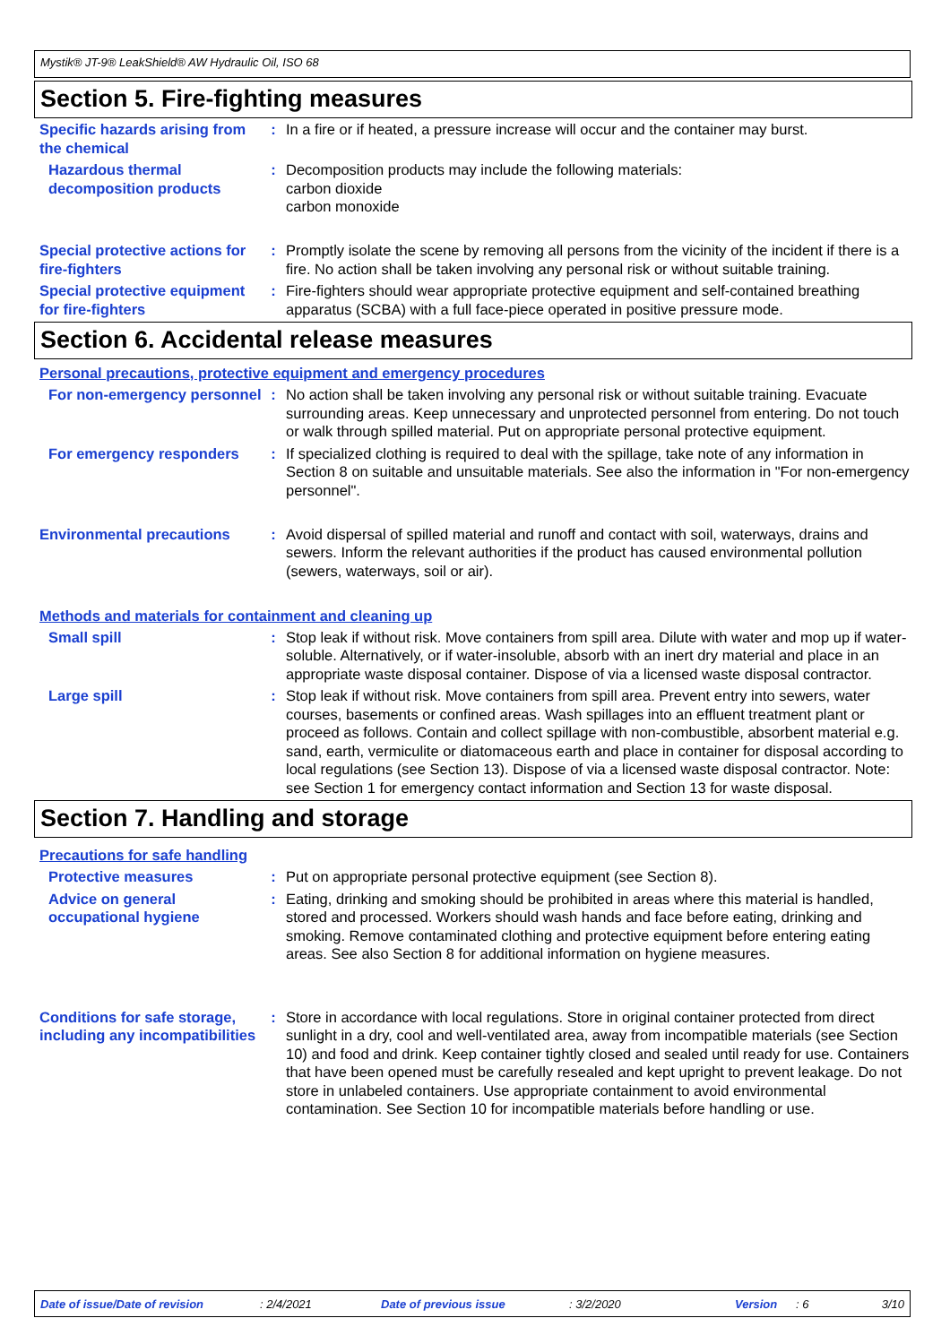Mystik® JT-9® LeakShield® AW Hydraulic Oil, ISO 68
Section 5. Fire-fighting measures
Specific hazards arising from the chemical
: In a fire or if heated, a pressure increase will occur and the container may burst.
Hazardous thermal decomposition products
: Decomposition products may include the following materials:
carbon dioxide
carbon monoxide
Special protective actions for fire-fighters
: Promptly isolate the scene by removing all persons from the vicinity of the incident if there is a fire. No action shall be taken involving any personal risk or without suitable training.
Special protective equipment for fire-fighters
: Fire-fighters should wear appropriate protective equipment and self-contained breathing apparatus (SCBA) with a full face-piece operated in positive pressure mode.
Section 6. Accidental release measures
Personal precautions, protective equipment and emergency procedures
For non-emergency personnel
: No action shall be taken involving any personal risk or without suitable training. Evacuate surrounding areas. Keep unnecessary and unprotected personnel from entering. Do not touch or walk through spilled material. Put on appropriate personal protective equipment.
For emergency responders : If specialized clothing is required to deal with the spillage, take note of any information in Section 8 on suitable and unsuitable materials. See also the information in "For non-emergency personnel".
Environmental precautions : Avoid dispersal of spilled material and runoff and contact with soil, waterways, drains and sewers. Inform the relevant authorities if the product has caused environmental pollution (sewers, waterways, soil or air).
Methods and materials for containment and cleaning up
Small spill : Stop leak if without risk. Move containers from spill area. Dilute with water and mop up if water-soluble. Alternatively, or if water-insoluble, absorb with an inert dry material and place in an appropriate waste disposal container. Dispose of via a licensed waste disposal contractor.
Large spill : Stop leak if without risk. Move containers from spill area. Prevent entry into sewers, water courses, basements or confined areas. Wash spillages into an effluent treatment plant or proceed as follows. Contain and collect spillage with non-combustible, absorbent material e.g. sand, earth, vermiculite or diatomaceous earth and place in container for disposal according to local regulations (see Section 13). Dispose of via a licensed waste disposal contractor. Note: see Section 1 for emergency contact information and Section 13 for waste disposal.
Section 7. Handling and storage
Precautions for safe handling
Protective measures : Put on appropriate personal protective equipment (see Section 8).
Advice on general occupational hygiene
: Eating, drinking and smoking should be prohibited in areas where this material is handled, stored and processed. Workers should wash hands and face before eating, drinking and smoking. Remove contaminated clothing and protective equipment before entering eating areas. See also Section 8 for additional information on hygiene measures.
Conditions for safe storage, including any incompatibilities
: Store in accordance with local regulations. Store in original container protected from direct sunlight in a dry, cool and well-ventilated area, away from incompatible materials (see Section 10) and food and drink. Keep container tightly closed and sealed until ready for use. Containers that have been opened must be carefully resealed and kept upright to prevent leakage. Do not store in unlabeled containers. Use appropriate containment to avoid environmental contamination. See Section 10 for incompatible materials before handling or use.
Date of issue/Date of revision: 2/4/2021 Date of previous issue: 3/2/2020 Version: 6 3/10